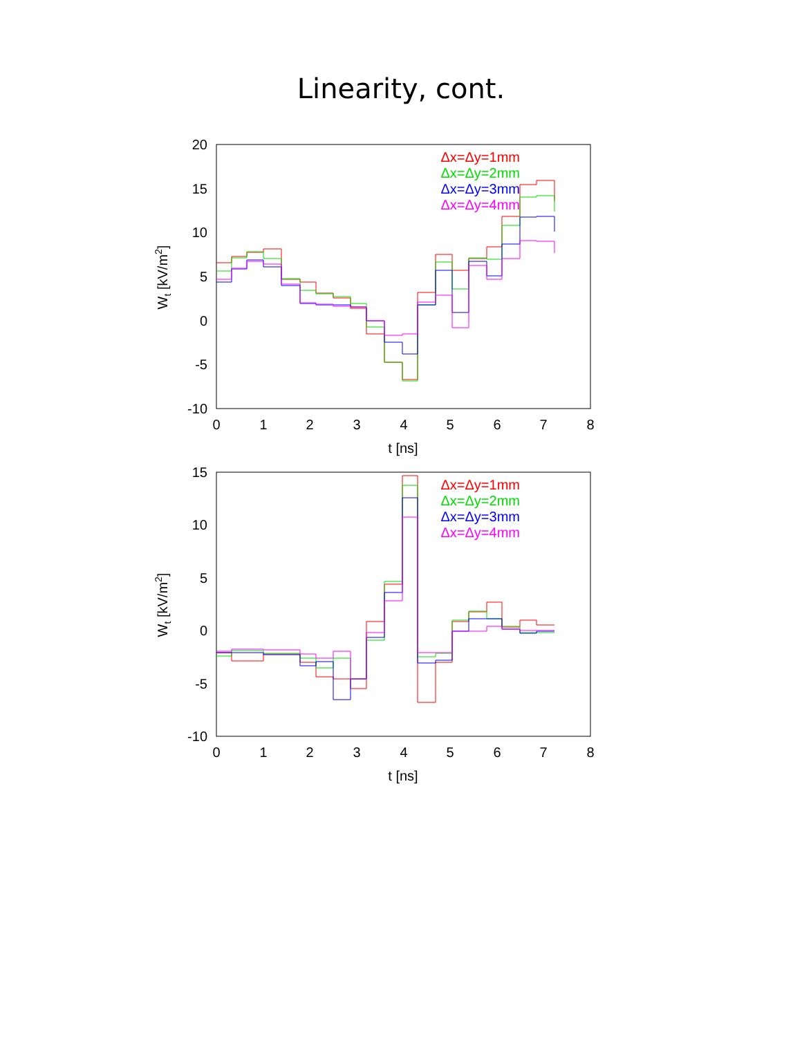Linearity, cont.
20
15
10
5
0
-5
-10
0
1
2
3
4
5
6
7
8
t [ns]
Wt [kV/m2]
Δx=Δy=1mm
Δx=Δy=2mm
Δx=Δy=3mm
Δx=Δy=4mm
15
10
5
0
-5
-10
0
1
2
3
4
5
6
7
8
t [ns]
Wt [kV/m2]
Δx=Δy=1mm
Δx=Δy=2mm
Δx=Δy=3mm
Δx=Δy=4mm